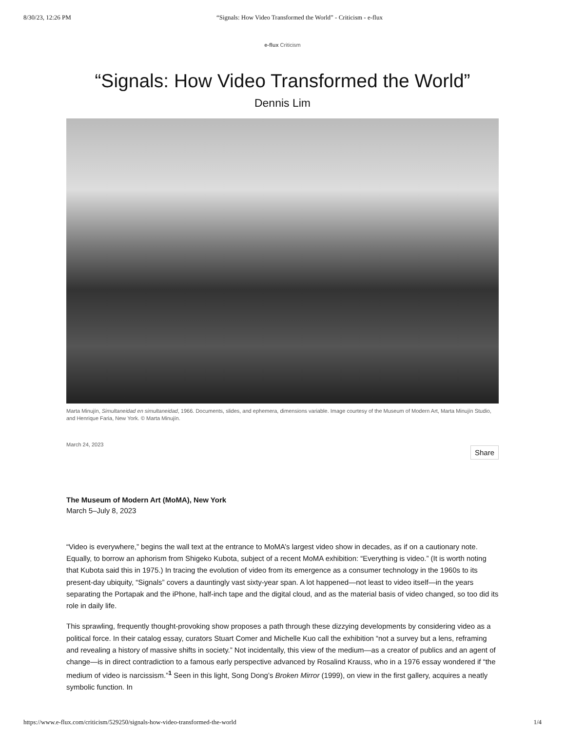8/30/23, 12:26 PM “Signals: How Video Transformed the World” - Criticism - e-flux
e-flux Criticism
“Signals: How Video Transformed the World”
Dennis Lim
Marta Minujín, Simultaneidad en simultaneidad, 1966. Documents, slides, and ephemera, dimensions variable. Image courtesy of the Museum of Modern Art, Marta Minujín Studio, and Henrique Faria, New York. © Marta Minujín.
March 24, 2023
Share
The Museum of Modern Art (MoMA), New York
March 5–July 8, 2023
“Video is everywhere,” begins the wall text at the entrance to MoMA’s largest video show in decades, as if on a cautionary note. Equally, to borrow an aphorism from Shigeko Kubota, subject of a recent MoMA exhibition: “Everything is video.” (It is worth noting that Kubota said this in 1975.) In tracing the evolution of video from its emergence as a consumer technology in the 1960s to its present-day ubiquity, “Signals” covers a dauntingly vast sixty-year span. A lot happened—not least to video itself—in the years separating the Portapak and the iPhone, half-inch tape and the digital cloud, and as the material basis of video changed, so too did its role in daily life.
This sprawling, frequently thought-provoking show proposes a path through these dizzying developments by considering video as a political force. In their catalog essay, curators Stuart Comer and Michelle Kuo call the exhibition “not a survey but a lens, reframing and revealing a history of massive shifts in society.” Not incidentally, this view of the medium—as a creator of publics and an agent of change—is in direct contradiction to a famous early perspective advanced by Rosalind Krauss, who in a 1976 essay wondered if “the medium of video is narcissism.”<sup>1</sup> Seen in this light, Song Dong’s Broken Mirror (1999), on view in the first gallery, acquires a neatly symbolic function. In
https://www.e-flux.com/criticism/529250/signals-how-video-transformed-the-world 1/4